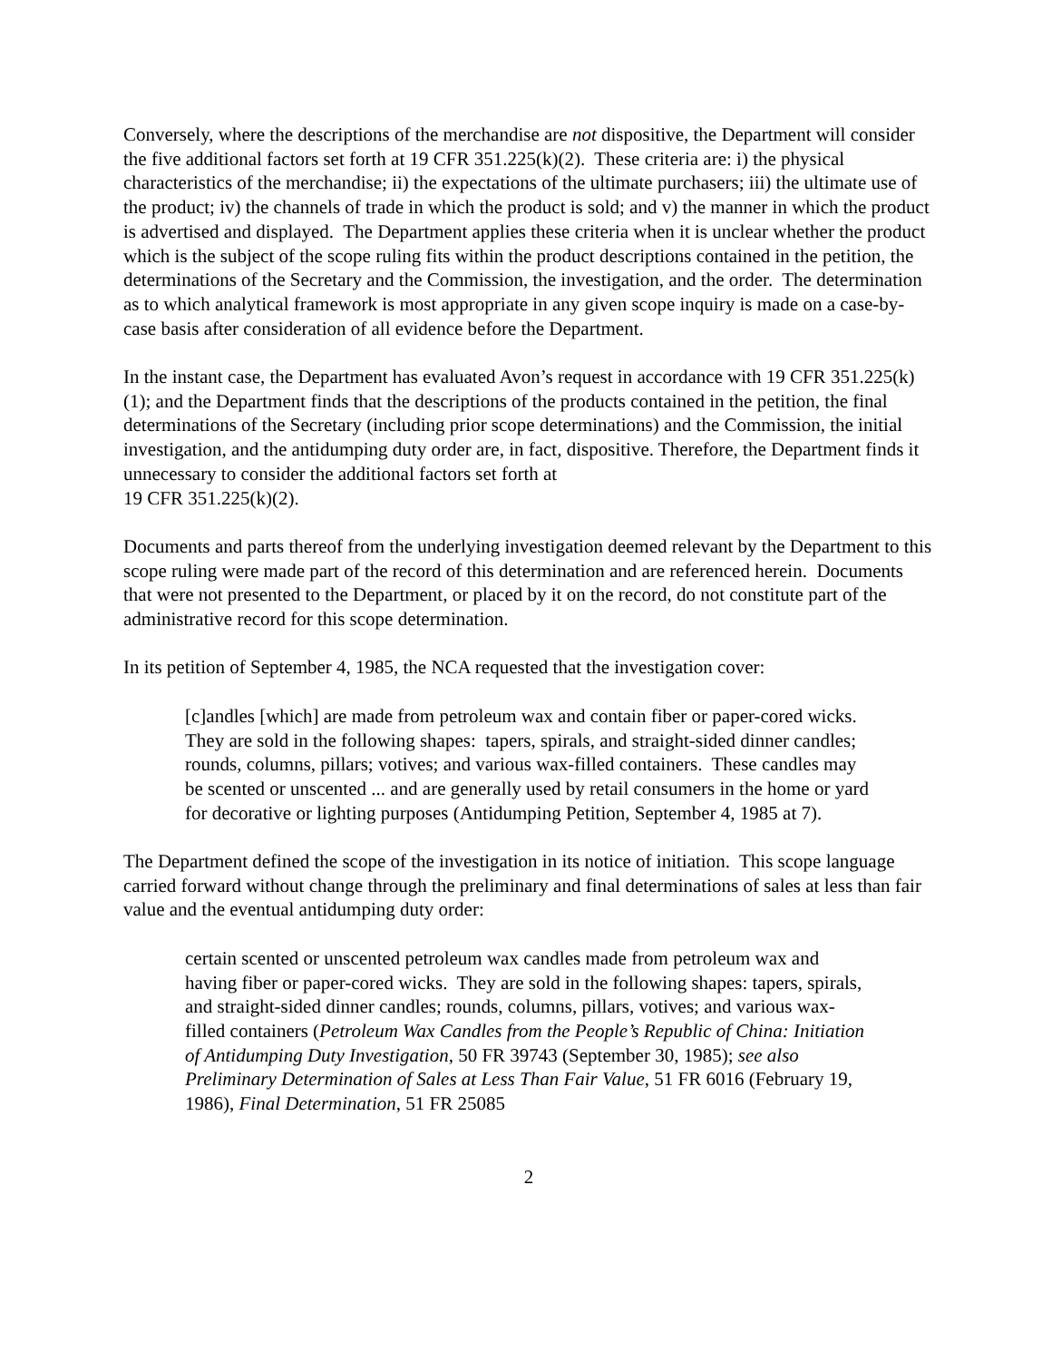Conversely, where the descriptions of the merchandise are not dispositive, the Department will consider the five additional factors set forth at 19 CFR 351.225(k)(2). These criteria are: i) the physical characteristics of the merchandise; ii) the expectations of the ultimate purchasers; iii) the ultimate use of the product; iv) the channels of trade in which the product is sold; and v) the manner in which the product is advertised and displayed. The Department applies these criteria when it is unclear whether the product which is the subject of the scope ruling fits within the product descriptions contained in the petition, the determinations of the Secretary and the Commission, the investigation, and the order. The determination as to which analytical framework is most appropriate in any given scope inquiry is made on a case-by-case basis after consideration of all evidence before the Department.
In the instant case, the Department has evaluated Avon’s request in accordance with 19 CFR 351.225(k)(1); and the Department finds that the descriptions of the products contained in the petition, the final determinations of the Secretary (including prior scope determinations) and the Commission, the initial investigation, and the antidumping duty order are, in fact, dispositive. Therefore, the Department finds it unnecessary to consider the additional factors set forth at
19 CFR 351.225(k)(2).
Documents and parts thereof from the underlying investigation deemed relevant by the Department to this scope ruling were made part of the record of this determination and are referenced herein. Documents that were not presented to the Department, or placed by it on the record, do not constitute part of the administrative record for this scope determination.
In its petition of September 4, 1985, the NCA requested that the investigation cover:
[c]andles [which] are made from petroleum wax and contain fiber or paper-cored wicks. They are sold in the following shapes: tapers, spirals, and straight-sided dinner candles; rounds, columns, pillars; votives; and various wax-filled containers. These candles may be scented or unscented ... and are generally used by retail consumers in the home or yard for decorative or lighting purposes (Antidumping Petition, September 4, 1985 at 7).
The Department defined the scope of the investigation in its notice of initiation. This scope language carried forward without change through the preliminary and final determinations of sales at less than fair value and the eventual antidumping duty order:
certain scented or unscented petroleum wax candles made from petroleum wax and having fiber or paper-cored wicks. They are sold in the following shapes: tapers, spirals, and straight-sided dinner candles; rounds, columns, pillars, votives; and various wax-filled containers (Petroleum Wax Candles from the People’s Republic of China: Initiation of Antidumping Duty Investigation, 50 FR 39743 (September 30, 1985); see also Preliminary Determination of Sales at Less Than Fair Value, 51 FR 6016 (February 19, 1986), Final Determination, 51 FR 25085
2